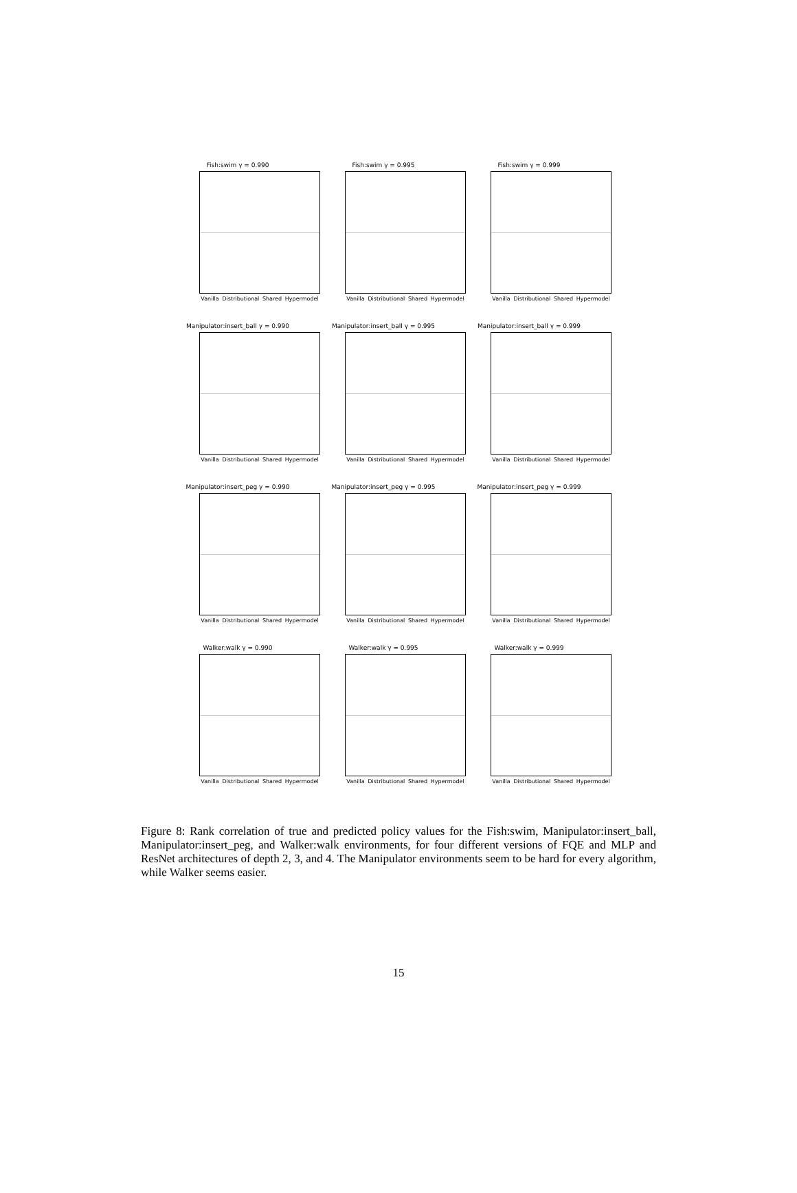Fish:swim γ = 0.990
Vanilla Distributional Shared Hypermodel
Fish:swim γ = 0.995
Vanilla Distributional Shared Hypermodel
Fish:swim γ = 0.999
Vanilla Distributional Shared Hypermodel
Manipulator:insert_ball γ = 0.990
Vanilla Distributional Shared Hypermodel
Manipulator:insert_ball γ = 0.995
Vanilla Distributional Shared Hypermodel
Manipulator:insert_ball γ = 0.999
Vanilla Distributional Shared Hypermodel
Manipulator:insert_peg γ = 0.990
Vanilla Distributional Shared Hypermodel
Manipulator:insert_peg γ = 0.995
Vanilla Distributional Shared Hypermodel
Manipulator:insert_peg γ = 0.999
Vanilla Distributional Shared Hypermodel
Walker:walk γ = 0.990
Vanilla Distributional Shared Hypermodel
Walker:walk γ = 0.995
Vanilla Distributional Shared Hypermodel
Walker:walk γ = 0.999
Vanilla Distributional Shared Hypermodel
Figure 8: Rank correlation of true and predicted policy values for the Fish:swim, Manipulator:insert_ball, Manipulator:insert_peg, and Walker:walk environments, for four different versions of FQE and MLP and ResNet architectures of depth 2, 3, and 4. The Manipulator environments seem to be hard for every algorithm, while Walker seems easier.
15